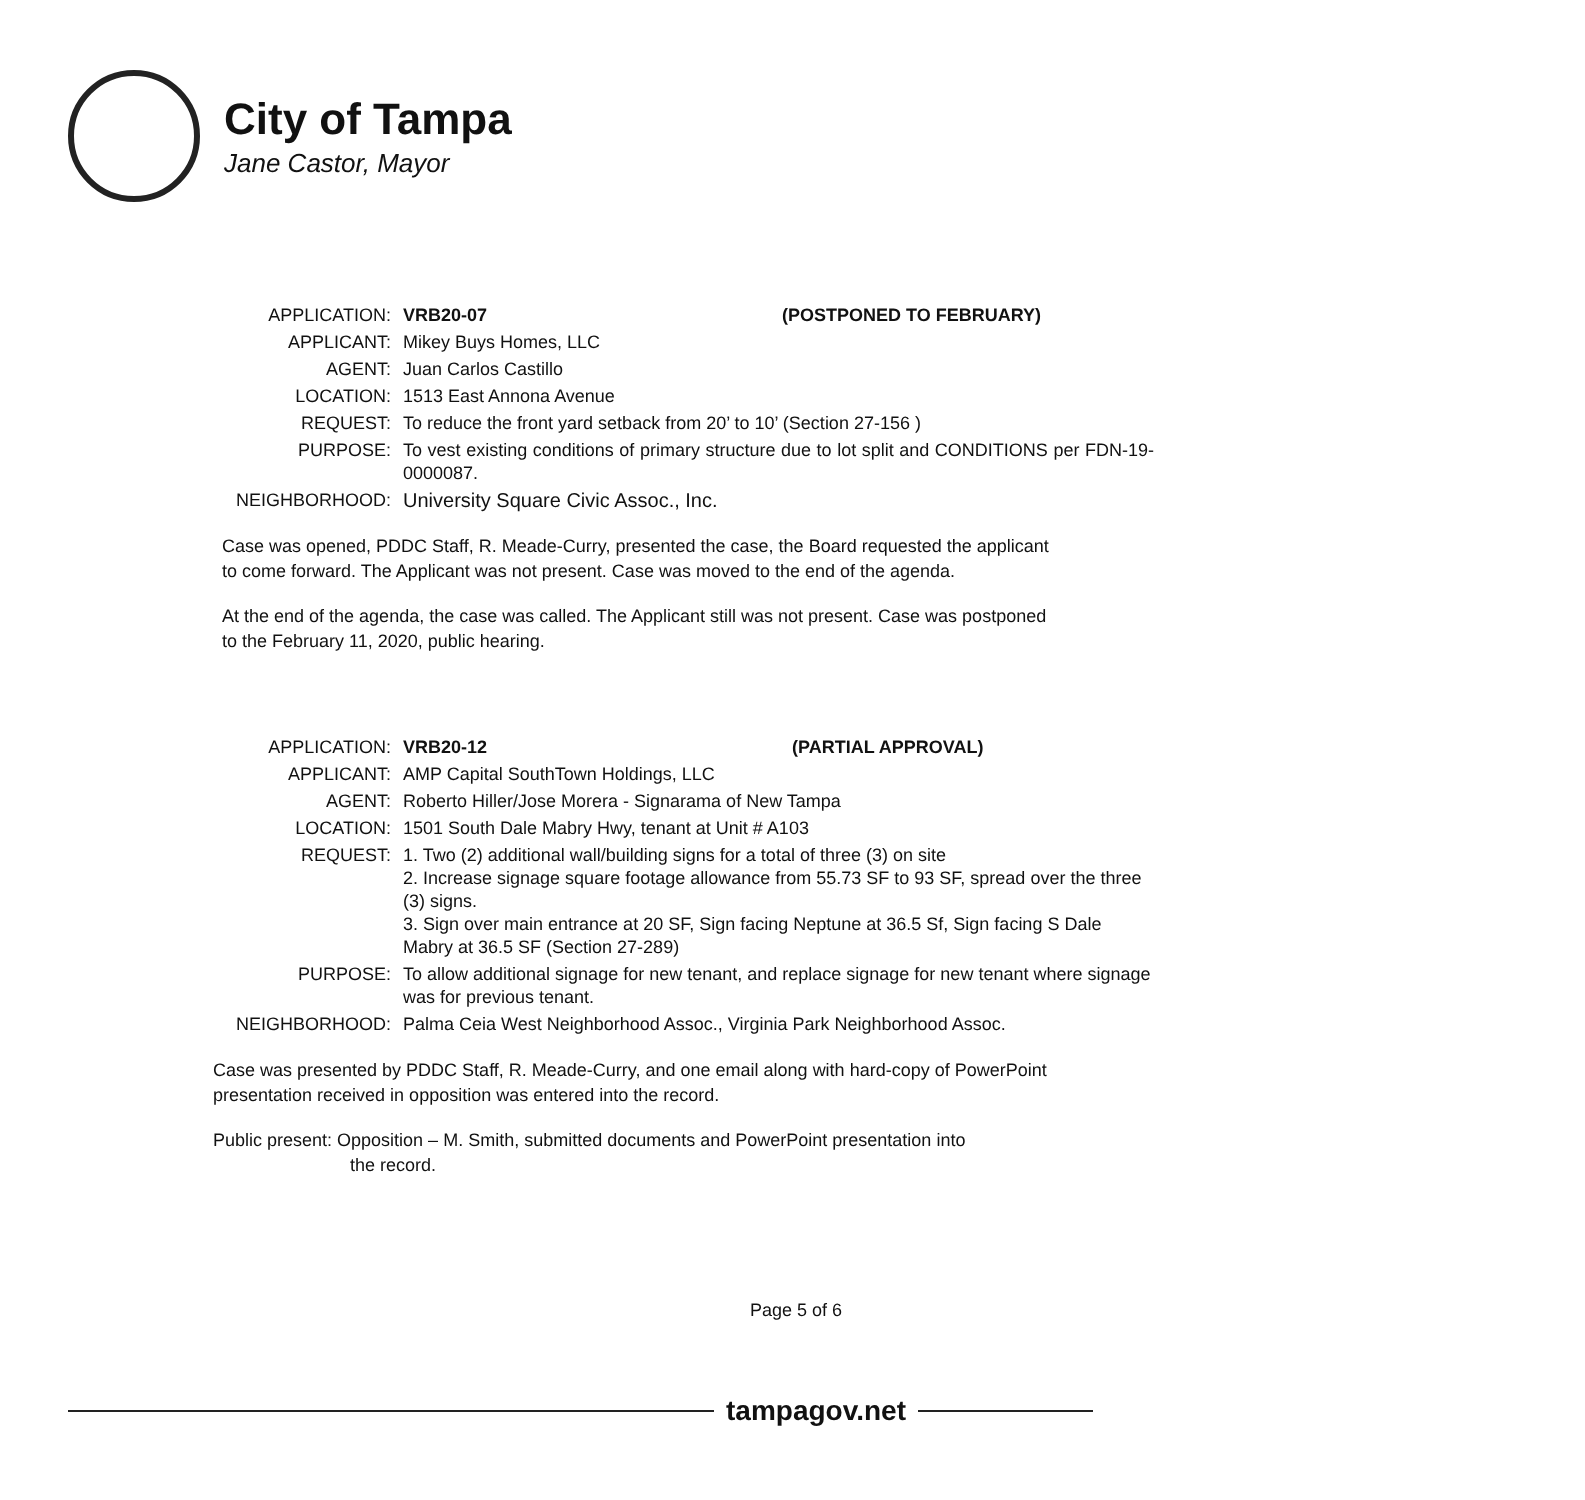City of Tampa
Jane Castor, Mayor
| APPLICATION: | VRB20-07 (POSTPONED TO FEBRUARY) |
| APPLICANT: | Mikey Buys Homes, LLC |
| AGENT: | Juan Carlos Castillo |
| LOCATION: | 1513 East Annona Avenue |
| REQUEST: | To reduce the front yard setback from 20’ to 10’ (Section 27-156 ) |
| PURPOSE: | To vest existing conditions of primary structure due to lot split and CONDITIONS per FDN-19-0000087. |
| NEIGHBORHOOD: | University Square Civic Assoc., Inc. |
Case was opened, PDDC Staff, R. Meade-Curry, presented the case, the Board requested the applicant to come forward. The Applicant was not present. Case was moved to the end of the agenda.
At the end of the agenda, the case was called. The Applicant still was not present. Case was postponed to the February 11, 2020, public hearing.
| APPLICATION: | VRB20-12 (PARTIAL APPROVAL) |
| APPLICANT: | AMP Capital SouthTown Holdings, LLC |
| AGENT: | Roberto Hiller/Jose Morera - Signarama of New Tampa |
| LOCATION: | 1501 South Dale Mabry Hwy, tenant at Unit # A103 |
| REQUEST: | 1. Two (2) additional wall/building signs for a total of three (3) on site 2. Increase signage square footage allowance from 55.73 SF to 93 SF, spread over the three (3) signs. 3. Sign over main entrance at 20 SF, Sign facing Neptune at 36.5 Sf, Sign facing S Dale Mabry at 36.5 SF (Section 27-289) |
| PURPOSE: | To allow additional signage for new tenant, and replace signage for new tenant where signage was for previous tenant. |
| NEIGHBORHOOD: | Palma Ceia West Neighborhood Assoc., Virginia Park Neighborhood Assoc. |
Case was presented by PDDC Staff, R. Meade-Curry, and one email along with hard-copy of PowerPoint presentation received in opposition was entered into the record.
Public present: Opposition – M. Smith, submitted documents and PowerPoint presentation into
the record.
Page 5 of 6
tampagov.net